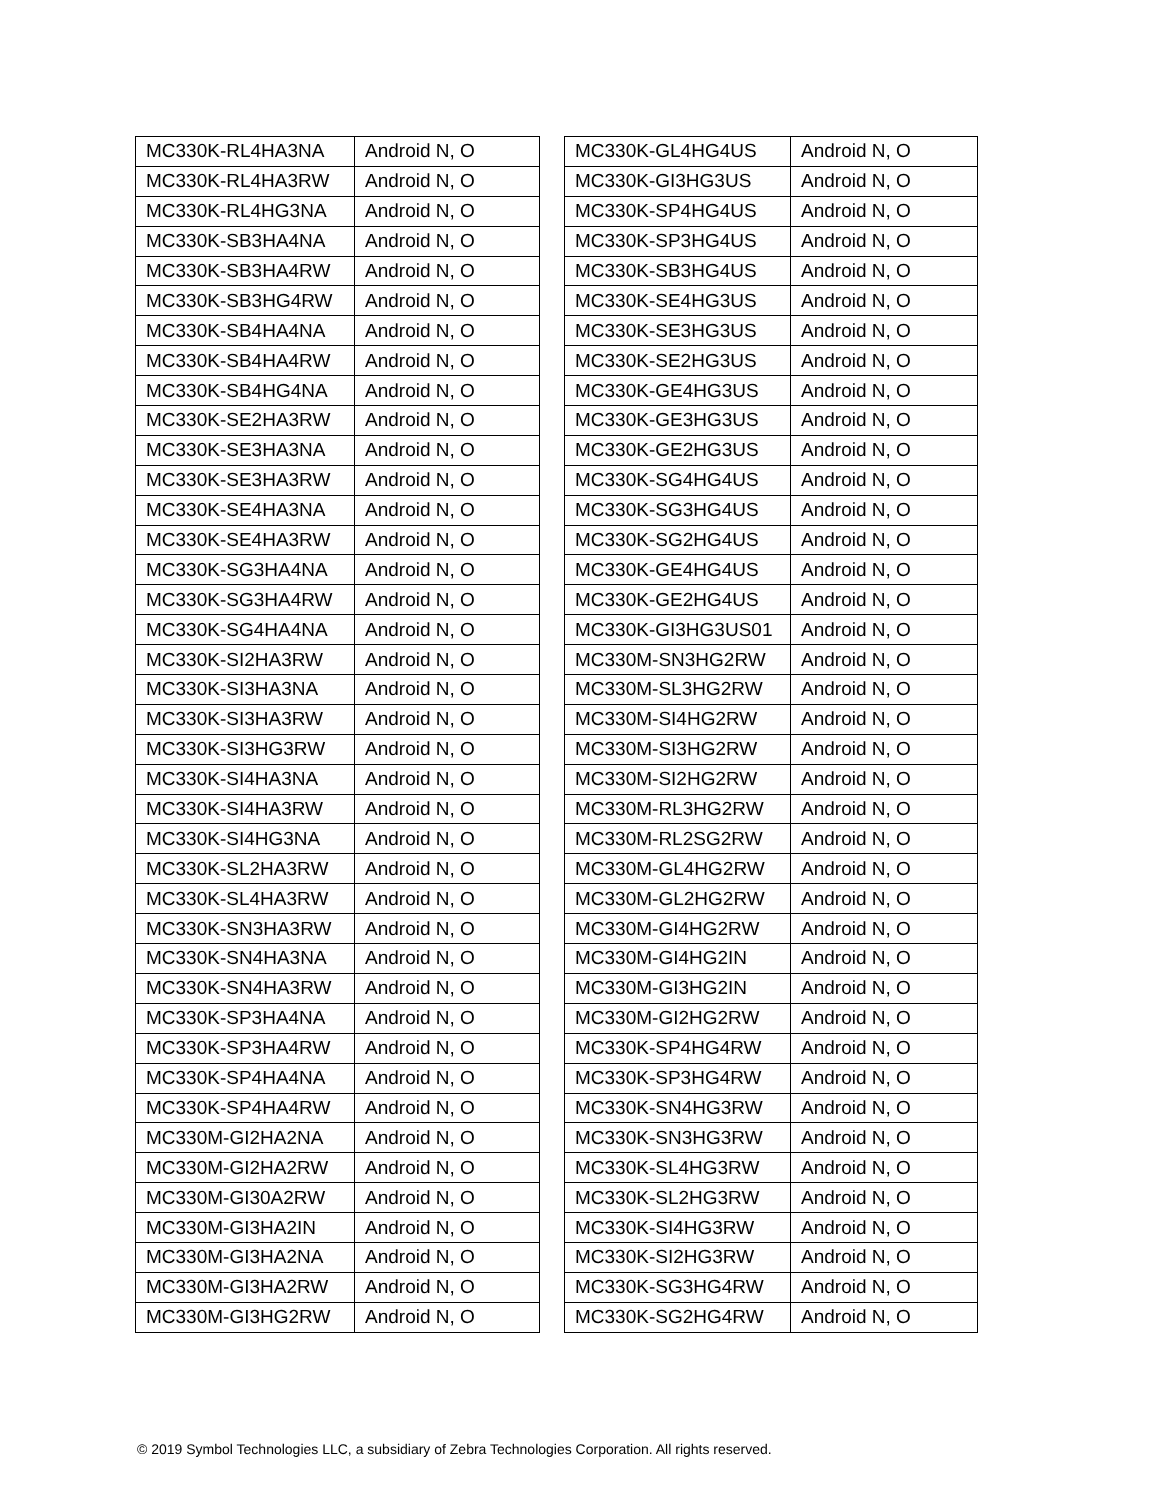| MC330K-RL4HA3NA | Android N, O |
| MC330K-RL4HA3RW | Android N, O |
| MC330K-RL4HG3NA | Android N, O |
| MC330K-SB3HA4NA | Android N, O |
| MC330K-SB3HA4RW | Android N, O |
| MC330K-SB3HG4RW | Android N, O |
| MC330K-SB4HA4NA | Android N, O |
| MC330K-SB4HA4RW | Android N, O |
| MC330K-SB4HG4NA | Android N, O |
| MC330K-SE2HA3RW | Android N, O |
| MC330K-SE3HA3NA | Android N, O |
| MC330K-SE3HA3RW | Android N, O |
| MC330K-SE4HA3NA | Android N, O |
| MC330K-SE4HA3RW | Android N, O |
| MC330K-SG3HA4NA | Android N, O |
| MC330K-SG3HA4RW | Android N, O |
| MC330K-SG4HA4NA | Android N, O |
| MC330K-SI2HA3RW | Android N, O |
| MC330K-SI3HA3NA | Android N, O |
| MC330K-SI3HA3RW | Android N, O |
| MC330K-SI3HG3RW | Android N, O |
| MC330K-SI4HA3NA | Android N, O |
| MC330K-SI4HA3RW | Android N, O |
| MC330K-SI4HG3NA | Android N, O |
| MC330K-SL2HA3RW | Android N, O |
| MC330K-SL4HA3RW | Android N, O |
| MC330K-SN3HA3RW | Android N, O |
| MC330K-SN4HA3NA | Android N, O |
| MC330K-SN4HA3RW | Android N, O |
| MC330K-SP3HA4NA | Android N, O |
| MC330K-SP3HA4RW | Android N, O |
| MC330K-SP4HA4NA | Android N, O |
| MC330K-SP4HA4RW | Android N, O |
| MC330M-GI2HA2NA | Android N, O |
| MC330M-GI2HA2RW | Android N, O |
| MC330M-GI30A2RW | Android N, O |
| MC330M-GI3HA2IN | Android N, O |
| MC330M-GI3HA2NA | Android N, O |
| MC330M-GI3HA2RW | Android N, O |
| MC330M-GI3HG2RW | Android N, O |
| MC330K-GL4HG4US | Android N, O |
| MC330K-GI3HG3US | Android N, O |
| MC330K-SP4HG4US | Android N, O |
| MC330K-SP3HG4US | Android N, O |
| MC330K-SB3HG4US | Android N, O |
| MC330K-SE4HG3US | Android N, O |
| MC330K-SE3HG3US | Android N, O |
| MC330K-SE2HG3US | Android N, O |
| MC330K-GE4HG3US | Android N, O |
| MC330K-GE3HG3US | Android N, O |
| MC330K-GE2HG3US | Android N, O |
| MC330K-SG4HG4US | Android N, O |
| MC330K-SG3HG4US | Android N, O |
| MC330K-SG2HG4US | Android N, O |
| MC330K-GE4HG4US | Android N, O |
| MC330K-GE2HG4US | Android N, O |
| MC330K-GI3HG3US01 | Android N, O |
| MC330M-SN3HG2RW | Android N, O |
| MC330M-SL3HG2RW | Android N, O |
| MC330M-SI4HG2RW | Android N, O |
| MC330M-SI3HG2RW | Android N, O |
| MC330M-SI2HG2RW | Android N, O |
| MC330M-RL3HG2RW | Android N, O |
| MC330M-RL2SG2RW | Android N, O |
| MC330M-GL4HG2RW | Android N, O |
| MC330M-GL2HG2RW | Android N, O |
| MC330M-GI4HG2RW | Android N, O |
| MC330M-GI4HG2IN | Android N, O |
| MC330M-GI3HG2IN | Android N, O |
| MC330M-GI2HG2RW | Android N, O |
| MC330K-SP4HG4RW | Android N, O |
| MC330K-SP3HG4RW | Android N, O |
| MC330K-SN4HG3RW | Android N, O |
| MC330K-SN3HG3RW | Android N, O |
| MC330K-SL4HG3RW | Android N, O |
| MC330K-SL2HG3RW | Android N, O |
| MC330K-SI4HG3RW | Android N, O |
| MC330K-SI2HG3RW | Android N, O |
| MC330K-SG3HG4RW | Android N, O |
| MC330K-SG2HG4RW | Android N, O |
© 2019 Symbol Technologies LLC, a subsidiary of Zebra Technologies Corporation. All rights reserved.